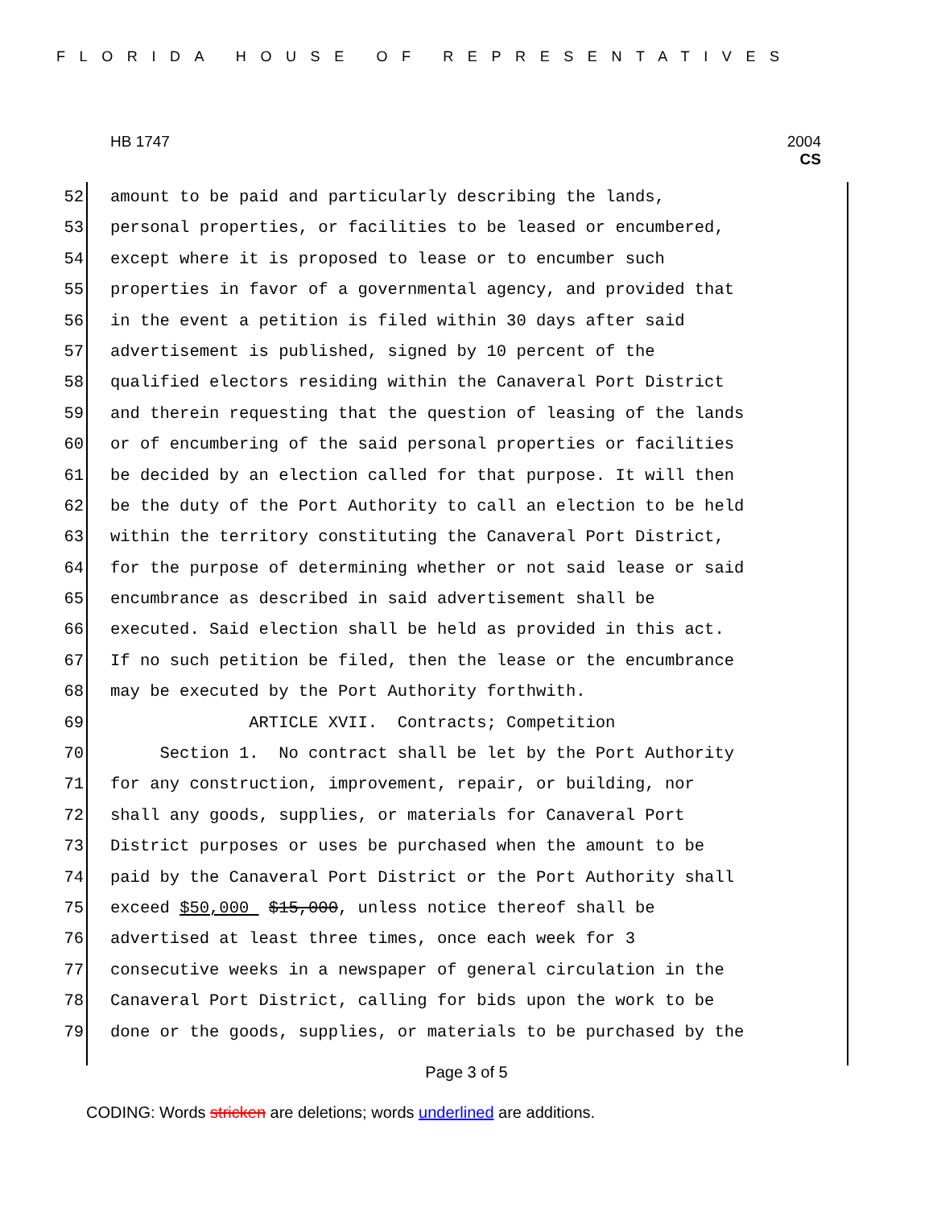FLORIDA HOUSE OF REPRESENTATIVES
HB 1747 2004
CS
52 amount to be paid and particularly describing the lands,
53 personal properties, or facilities to be leased or encumbered,
54 except where it is proposed to lease or to encumber such
55 properties in favor of a governmental agency, and provided that
56 in the event a petition is filed within 30 days after said
57 advertisement is published, signed by 10 percent of the
58 qualified electors residing within the Canaveral Port District
59 and therein requesting that the question of leasing of the lands
60 or of encumbering of the said personal properties or facilities
61 be decided by an election called for that purpose. It will then
62 be the duty of the Port Authority to call an election to be held
63 within the territory constituting the Canaveral Port District,
64 for the purpose of determining whether or not said lease or said
65 encumbrance as described in said advertisement shall be
66 executed. Said election shall be held as provided in this act.
67 If no such petition be filed, then the lease or the encumbrance
68 may be executed by the Port Authority forthwith.
69 ARTICLE XVII. Contracts; Competition
70 Section 1. No contract shall be let by the Port Authority
71 for any construction, improvement, repair, or building, nor
72 shall any goods, supplies, or materials for Canaveral Port
73 District purposes or uses be purchased when the amount to be
74 paid by the Canaveral Port District or the Port Authority shall
75 exceed $50,000 $15,000, unless notice thereof shall be
76 advertised at least three times, once each week for 3
77 consecutive weeks in a newspaper of general circulation in the
78 Canaveral Port District, calling for bids upon the work to be
79 done or the goods, supplies, or materials to be purchased by the
Page 3 of 5
CODING: Words stricken are deletions; words underlined are additions.